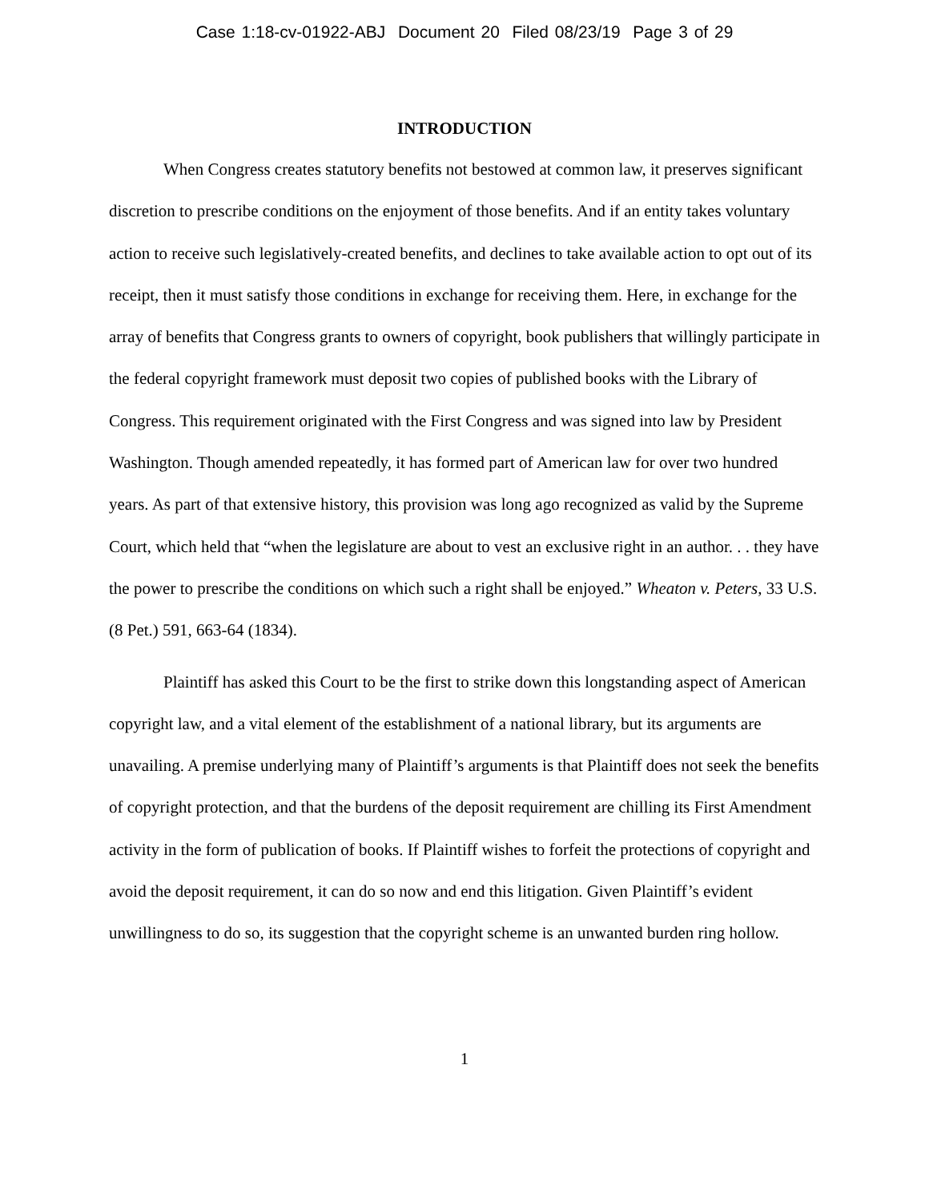Case 1:18-cv-01922-ABJ Document 20 Filed 08/23/19 Page 3 of 29
INTRODUCTION
When Congress creates statutory benefits not bestowed at common law, it preserves significant discretion to prescribe conditions on the enjoyment of those benefits. And if an entity takes voluntary action to receive such legislatively-created benefits, and declines to take available action to opt out of its receipt, then it must satisfy those conditions in exchange for receiving them. Here, in exchange for the array of benefits that Congress grants to owners of copyright, book publishers that willingly participate in the federal copyright framework must deposit two copies of published books with the Library of Congress. This requirement originated with the First Congress and was signed into law by President Washington. Though amended repeatedly, it has formed part of American law for over two hundred years. As part of that extensive history, this provision was long ago recognized as valid by the Supreme Court, which held that “when the legislature are about to vest an exclusive right in an author. . . they have the power to prescribe the conditions on which such a right shall be enjoyed.” Wheaton v. Peters, 33 U.S. (8 Pet.) 591, 663-64 (1834).
Plaintiff has asked this Court to be the first to strike down this longstanding aspect of American copyright law, and a vital element of the establishment of a national library, but its arguments are unavailing. A premise underlying many of Plaintiff’s arguments is that Plaintiff does not seek the benefits of copyright protection, and that the burdens of the deposit requirement are chilling its First Amendment activity in the form of publication of books. If Plaintiff wishes to forfeit the protections of copyright and avoid the deposit requirement, it can do so now and end this litigation. Given Plaintiff’s evident unwillingness to do so, its suggestion that the copyright scheme is an unwanted burden ring hollow.
1